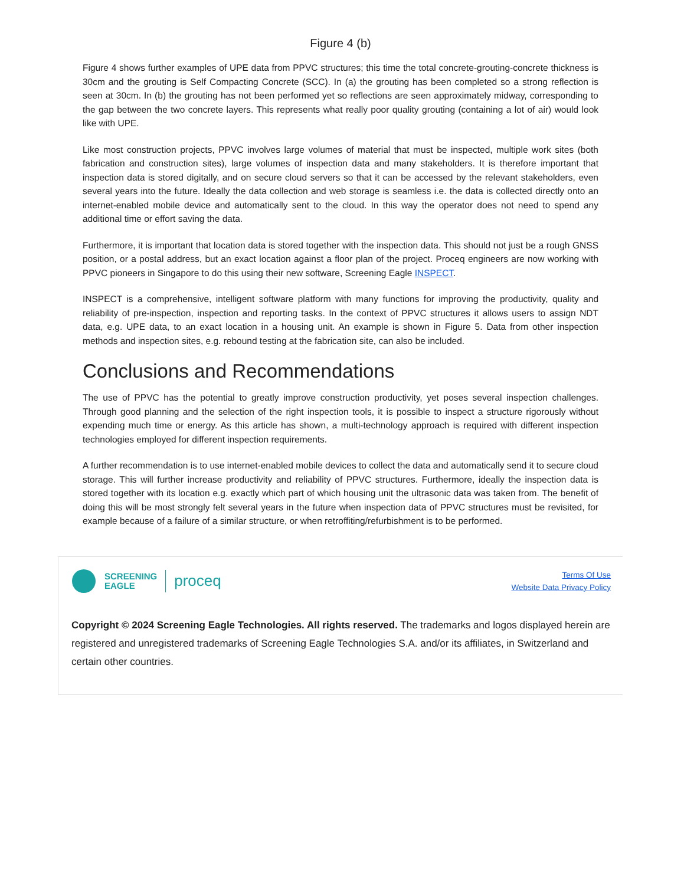Figure 4 (b)
Figure 4 shows further examples of UPE data from PPVC structures; this time the total concrete-grouting-concrete thickness is 30cm and the grouting is Self Compacting Concrete (SCC). In (a) the grouting has been completed so a strong reflection is seen at 30cm. In (b) the grouting has not been performed yet so reflections are seen approximately midway, corresponding to the gap between the two concrete layers. This represents what really poor quality grouting (containing a lot of air) would look like with UPE.
Like most construction projects, PPVC involves large volumes of material that must be inspected, multiple work sites (both fabrication and construction sites), large volumes of inspection data and many stakeholders. It is therefore important that inspection data is stored digitally, and on secure cloud servers so that it can be accessed by the relevant stakeholders, even several years into the future. Ideally the data collection and web storage is seamless i.e. the data is collected directly onto an internet-enabled mobile device and automatically sent to the cloud. In this way the operator does not need to spend any additional time or effort saving the data.
Furthermore, it is important that location data is stored together with the inspection data. This should not just be a rough GNSS position, or a postal address, but an exact location against a floor plan of the project. Proceq engineers are now working with PPVC pioneers in Singapore to do this using their new software, Screening Eagle INSPECT.
INSPECT is a comprehensive, intelligent software platform with many functions for improving the productivity, quality and reliability of pre-inspection, inspection and reporting tasks. In the context of PPVC structures it allows users to assign NDT data, e.g. UPE data, to an exact location in a housing unit. An example is shown in Figure 5. Data from other inspection methods and inspection sites, e.g. rebound testing at the fabrication site, can also be included.
Conclusions and Recommendations
The use of PPVC has the potential to greatly improve construction productivity, yet poses several inspection challenges. Through good planning and the selection of the right inspection tools, it is possible to inspect a structure rigorously without expending much time or energy. As this article has shown, a multi-technology approach is required with different inspection technologies employed for different inspection requirements.
A further recommendation is to use internet-enabled mobile devices to collect the data and automatically send it to secure cloud storage. This will further increase productivity and reliability of PPVC structures. Furthermore, ideally the inspection data is stored together with its location e.g. exactly which part of which housing unit the ultrasonic data was taken from. The benefit of doing this will be most strongly felt several years in the future when inspection data of PPVC structures must be revisited, for example because of a failure of a similar structure, or when retroffiting/refurbishment is to be performed.
SCREENING
EAGLE
proceq
Terms Of Use
Website Data Privacy Policy
Copyright © 2024 Screening Eagle Technologies. All rights reserved. The trademarks and logos displayed herein are registered and unregistered trademarks of Screening Eagle Technologies S.A. and/or its affiliates, in Switzerland and certain other countries.